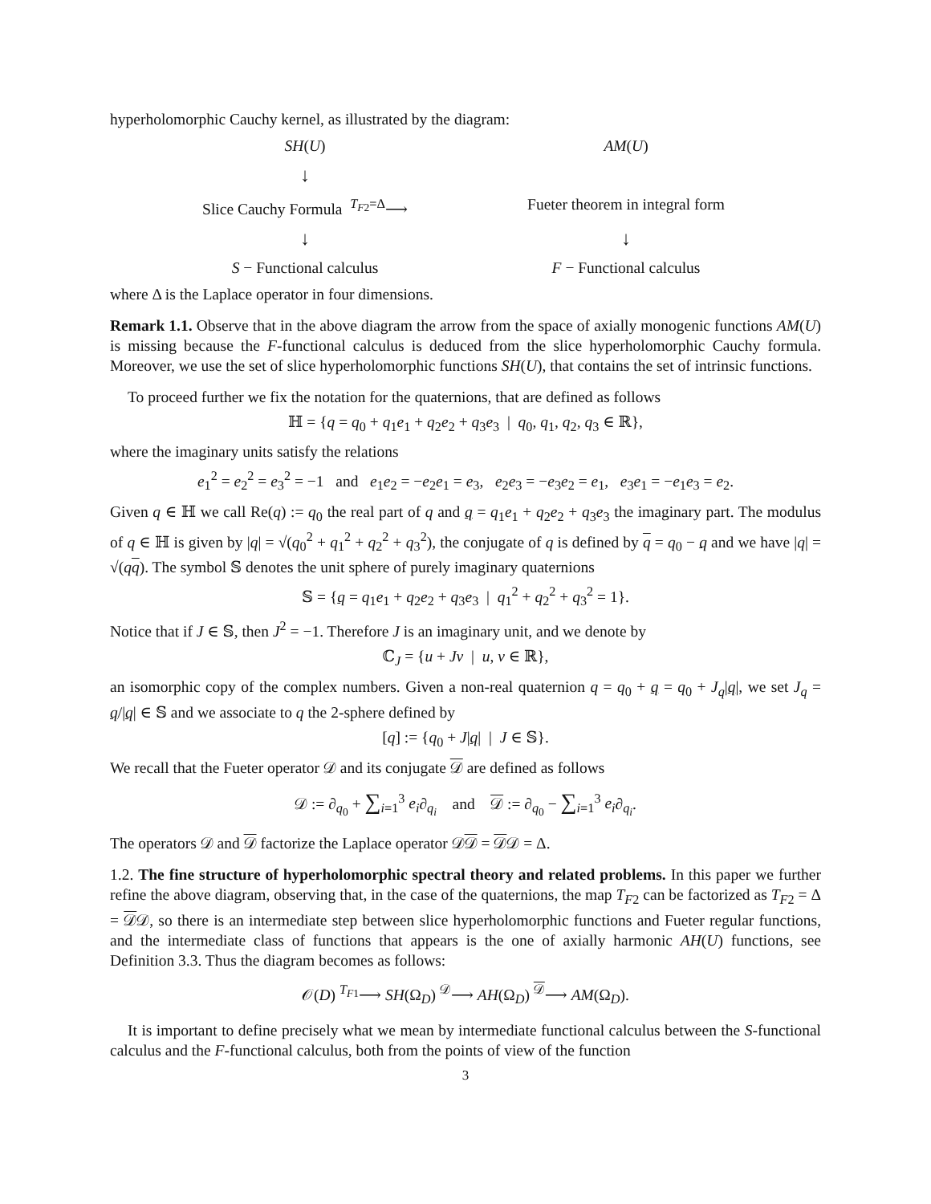hyperholomorphic Cauchy kernel, as illustrated by the diagram:
SH(U)
AM(U)
↓
Slice Cauchy Formula <sup>T<sub>F2</sub>=Δ</sup>⟶
Fueter theorem in integral form
↓
↓
S − Functional calculus
F − Functional calculus
where Δ is the Laplace operator in four dimensions.
Remark 1.1. Observe that in the above diagram the arrow from the space of axially monogenic functions AM(U) is missing because the F-functional calculus is deduced from the slice hyperholomorphic Cauchy formula. Moreover, we use the set of slice hyperholomorphic functions SH(U), that contains the set of intrinsic functions.
To proceed further we fix the notation for the quaternions, that are defined as follows
ℍ = {q = q<sub>0</sub> + q<sub>1</sub>e<sub>1</sub> + q<sub>2</sub>e<sub>2</sub> + q<sub>3</sub>e<sub>3</sub> | q<sub>0</sub>, q<sub>1</sub>, q<sub>2</sub>, q<sub>3</sub> ∈ ℝ},
where the imaginary units satisfy the relations
e<sub>1</sub><sup>2</sup> = e<sub>2</sub><sup>2</sup> = e<sub>3</sub><sup>2</sup> = −1 and e<sub>1</sub>e<sub>2</sub> = −e<sub>2</sub>e<sub>1</sub> = e<sub>3</sub>, e<sub>2</sub>e<sub>3</sub> = −e<sub>3</sub>e<sub>2</sub> = e<sub>1</sub>, e<sub>3</sub>e<sub>1</sub> = −e<sub>1</sub>e<sub>3</sub> = e<sub>2</sub>.
Given q ∈ ℍ we call Re(q) := q<sub>0</sub> the real part of q and q = q<sub>1</sub>e<sub>1</sub> + q<sub>2</sub>e<sub>2</sub> + q<sub>3</sub>e<sub>3</sub> the imaginary part. The modulus of q ∈ ℍ is given by |q| = √(q<sub>0</sub><sup>2</sup> + q<sub>1</sub><sup>2</sup> + q<sub>2</sub><sup>2</sup> + q<sub>3</sub><sup>2</sup>), the conjugate of q is defined by q = q<sub>0</sub> − q and we have |q| = √(qq). The symbol 𝕊 denotes the unit sphere of purely imaginary quaternions
𝕊 = {q = q<sub>1</sub>e<sub>1</sub> + q<sub>2</sub>e<sub>2</sub> + q<sub>3</sub>e<sub>3</sub> | q<sub>1</sub><sup>2</sup> + q<sub>2</sub><sup>2</sup> + q<sub>3</sub><sup>2</sup> = 1}.
Notice that if J ∈ 𝕊, then J<sup>2</sup> = −1. Therefore J is an imaginary unit, and we denote by
ℂ<sub>J</sub> = {u + Jv | u, v ∈ ℝ},
an isomorphic copy of the complex numbers. Given a non-real quaternion q = q<sub>0</sub> + q = q<sub>0</sub> + J<sub>q</sub>|q|, we set J<sub>q</sub> = q/|q| ∈ 𝕊 and we associate to q the 2-sphere defined by
[q] := {q<sub>0</sub> + J|q| | J ∈ 𝕊}.
We recall that the Fueter operator 𝒟 and its conjugate 𝒟 are defined as follows
𝒟 := ∂<sub>q<sub>0</sub></sub> + ∑<sub>i=1</sub><sup>3</sup> e<sub>i</sub>∂<sub>q<sub>i</sub></sub> and 𝒟 := ∂<sub>q<sub>0</sub></sub> − ∑<sub>i=1</sub><sup>3</sup> e<sub>i</sub>∂<sub>q<sub>i</sub></sub>.
The operators 𝒟 and 𝒟 factorize the Laplace operator 𝒟𝒟 = 𝒟𝒟 = Δ.
1.2. The fine structure of hyperholomorphic spectral theory and related problems. In this paper we further refine the above diagram, observing that, in the case of the quaternions, the map T<sub>F2</sub> can be factorized as T<sub>F2</sub> = Δ = 𝒟𝒟, so there is an intermediate step between slice hyperholomorphic functions and Fueter regular functions, and the intermediate class of functions that appears is the one of axially harmonic AH(U) functions, see Definition 3.3. Thus the diagram becomes as follows:
𝒪(D) <sup>T<sub>F1</sub></sup>⟶ SH(Ω<sub>D</sub>) <sup>𝒟</sup>⟶ AH(Ω<sub>D</sub>) <sup>𝒟</sup>⟶ AM(Ω<sub>D</sub>).
It is important to define precisely what we mean by intermediate functional calculus between the S-functional calculus and the F-functional calculus, both from the points of view of the function
3